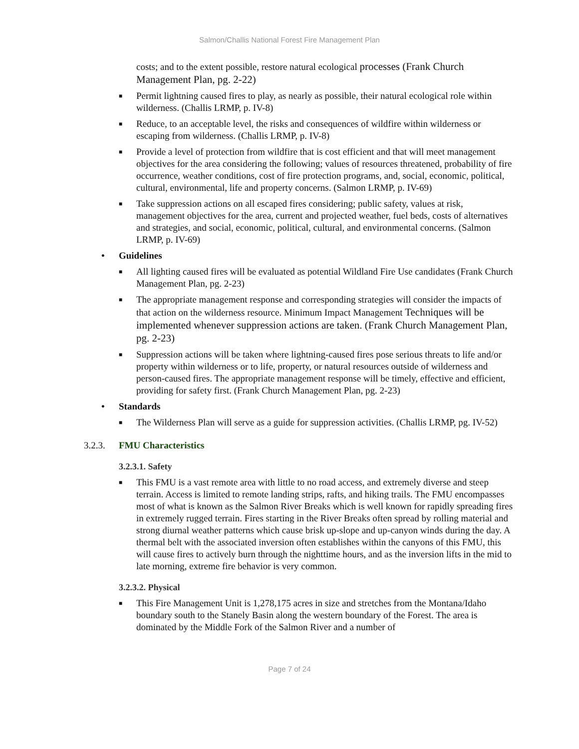Salmon/Challis National Forest Fire Management Plan
costs; and to the extent possible, restore natural ecological processes (Frank Church Management Plan, pg. 2-22)
■
Permit lightning caused fires to play, as nearly as possible, their natural ecological role within wilderness. (Challis LRMP, p. IV-8)
■
Reduce, to an acceptable level, the risks and consequences of wildfire within wilderness or escaping from wilderness. (Challis LRMP, p. IV-8)
■
Provide a level of protection from wildfire that is cost efficient and that will meet management objectives for the area considering the following; values of resources threatened, probability of fire occurrence, weather conditions, cost of fire protection programs, and, social, economic, political, cultural, environmental, life and property concerns. (Salmon LRMP, p. IV-69)
■
Take suppression actions on all escaped fires considering; public safety, values at risk, management objectives for the area, current and projected weather, fuel beds, costs of alternatives and strategies, and social, economic, political, cultural, and environmental concerns. (Salmon LRMP, p. IV-69)
• Guidelines
■
All lighting caused fires will be evaluated as potential Wildland Fire Use candidates (Frank Church Management Plan, pg. 2-23)
■
The appropriate management response and corresponding strategies will consider the impacts of that action on the wilderness resource. Minimum Impact Management Techniques will be implemented whenever suppression actions are taken. (Frank Church Management Plan, pg. 2-23)
■
Suppression actions will be taken where lightning-caused fires pose serious threats to life and/or property within wilderness or to life, property, or natural resources outside of wilderness and person-caused fires. The appropriate management response will be timely, effective and efficient, providing for safety first. (Frank Church Management Plan, pg. 2-23)
• Standards
■
The Wilderness Plan will serve as a guide for suppression activities. (Challis LRMP, pg. IV-52)
3.2.3. FMU Characteristics
3.2.3.1. Safety
■
This FMU is a vast remote area with little to no road access, and extremely diverse and steep terrain. Access is limited to remote landing strips, rafts, and hiking trails. The FMU encompasses most of what is known as the Salmon River Breaks which is well known for rapidly spreading fires in extremely rugged terrain. Fires starting in the River Breaks often spread by rolling material and strong diurnal weather patterns which cause brisk up-slope and up-canyon winds during the day. A thermal belt with the associated inversion often establishes within the canyons of this FMU, this will cause fires to actively burn through the nighttime hours, and as the inversion lifts in the mid to late morning, extreme fire behavior is very common.
3.2.3.2. Physical
■
This Fire Management Unit is 1,278,175 acres in size and stretches from the Montana/Idaho boundary south to the Stanely Basin along the western boundary of the Forest. The area is dominated by the Middle Fork of the Salmon River and a number of
Page 7 of 24